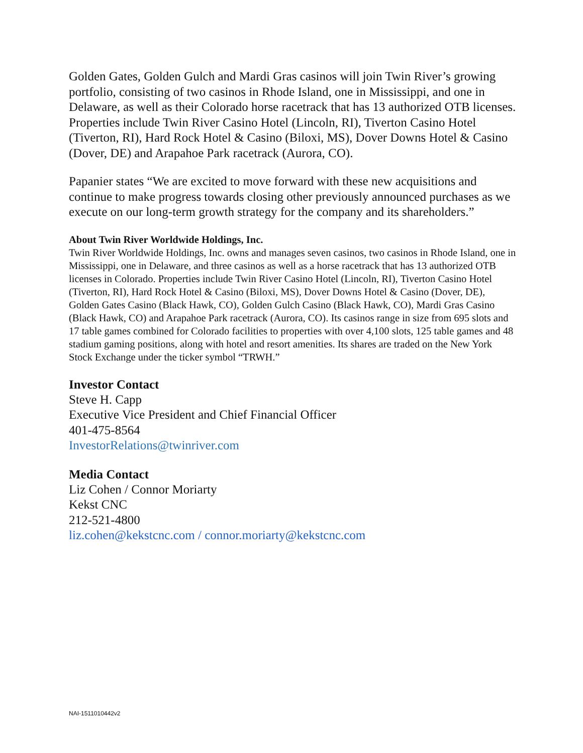Golden Gates, Golden Gulch and Mardi Gras casinos will join Twin River’s growing portfolio, consisting of two casinos in Rhode Island, one in Mississippi, and one in Delaware, as well as their Colorado horse racetrack that has 13 authorized OTB licenses. Properties include Twin River Casino Hotel (Lincoln, RI), Tiverton Casino Hotel (Tiverton, RI), Hard Rock Hotel & Casino (Biloxi, MS), Dover Downs Hotel & Casino (Dover, DE) and Arapahoe Park racetrack (Aurora, CO).
Papanier states “We are excited to move forward with these new acquisitions and continue to make progress towards closing other previously announced purchases as we execute on our long-term growth strategy for the company and its shareholders.”
About Twin River Worldwide Holdings, Inc.
Twin River Worldwide Holdings, Inc. owns and manages seven casinos, two casinos in Rhode Island, one in Mississippi, one in Delaware, and three casinos as well as a horse racetrack that has 13 authorized OTB licenses in Colorado. Properties include Twin River Casino Hotel (Lincoln, RI), Tiverton Casino Hotel (Tiverton, RI), Hard Rock Hotel & Casino (Biloxi, MS), Dover Downs Hotel & Casino (Dover, DE), Golden Gates Casino (Black Hawk, CO), Golden Gulch Casino (Black Hawk, CO), Mardi Gras Casino (Black Hawk, CO) and Arapahoe Park racetrack (Aurora, CO). Its casinos range in size from 695 slots and 17 table games combined for Colorado facilities to properties with over 4,100 slots, 125 table games and 48 stadium gaming positions, along with hotel and resort amenities. Its shares are traded on the New York Stock Exchange under the ticker symbol “TRWH.”
Investor Contact
Steve H. Capp
Executive Vice President and Chief Financial Officer
401-475-8564
InvestorRelations@twinriver.com
Media Contact
Liz Cohen / Connor Moriarty
Kekst CNC
212-521-4800
liz.cohen@kekstcnc.com / connor.moriarty@kekstcnc.com
NAI-1511010442v2